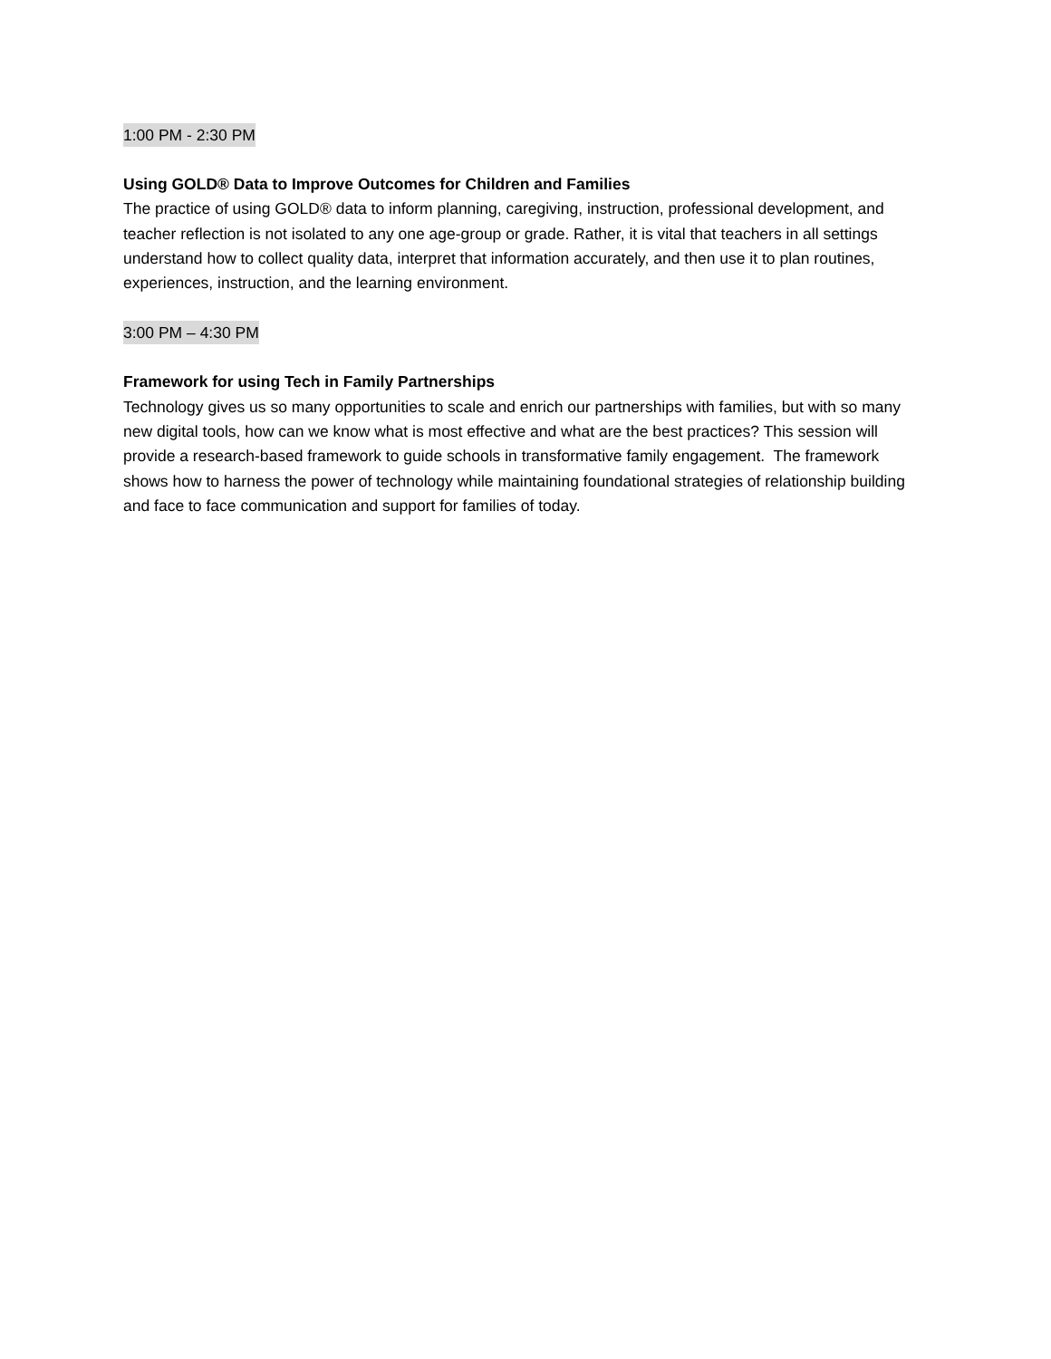1:00 PM - 2:30 PM
Using GOLD® Data to Improve Outcomes for Children and Families
The practice of using GOLD® data to inform planning, caregiving, instruction, professional development, and teacher reflection is not isolated to any one age-group or grade. Rather, it is vital that teachers in all settings understand how to collect quality data, interpret that information accurately, and then use it to plan routines, experiences, instruction, and the learning environment.
3:00 PM – 4:30 PM
Framework for using Tech in Family Partnerships
Technology gives us so many opportunities to scale and enrich our partnerships with families, but with so many new digital tools, how can we know what is most effective and what are the best practices? This session will provide a research-based framework to guide schools in transformative family engagement. The framework shows how to harness the power of technology while maintaining foundational strategies of relationship building and face to face communication and support for families of today.